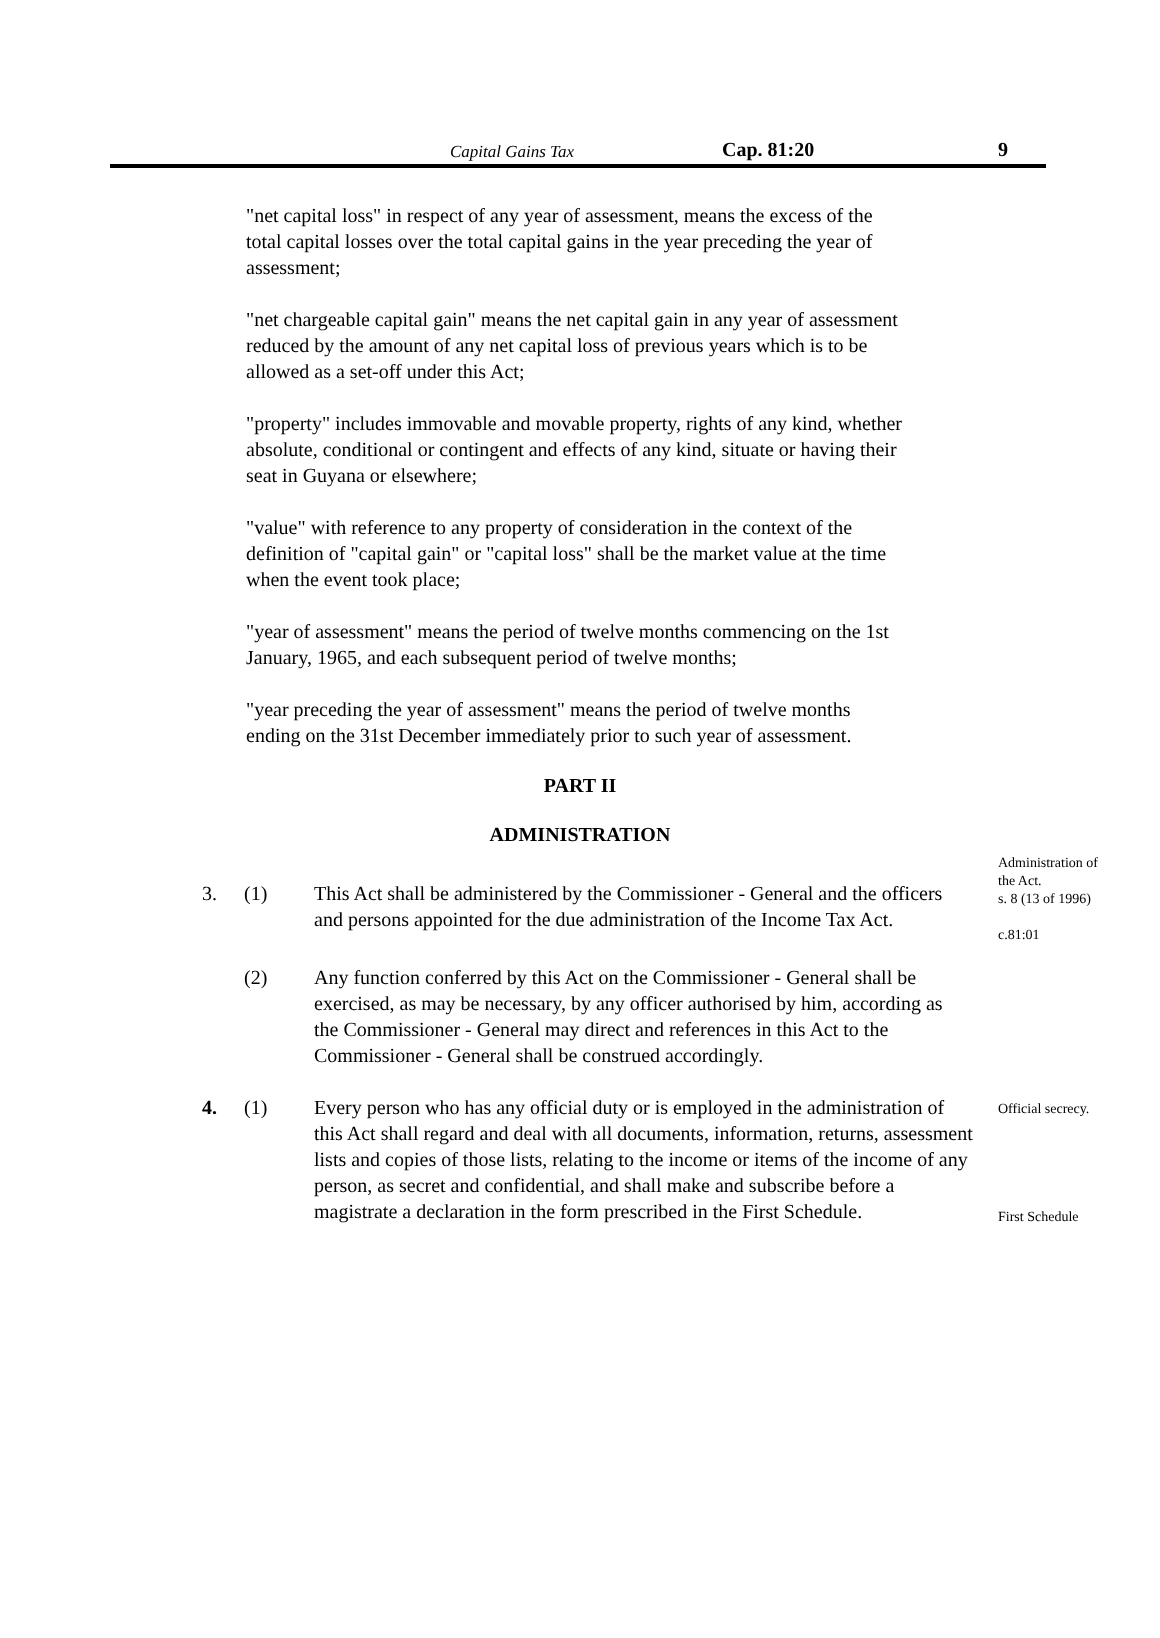Capital Gains Tax Cap. 81:20 9
"net capital loss" in respect of any year of assessment, means the excess of the total capital losses over the total capital gains in the year preceding the year of assessment;
"net chargeable capital gain" means the net capital gain in any year of assessment reduced by the amount of any net capital loss of previous years which is to be allowed as a set-off under this Act;
"property" includes immovable and movable property, rights of any kind, whether absolute, conditional or contingent and effects of any kind, situate or having their seat in Guyana or elsewhere;
"value" with reference to any property of consideration in the context of the definition of "capital gain" or "capital loss" shall be the market value at the time when the event took place;
"year of assessment" means the period of twelve months commencing on the 1st January, 1965, and each subsequent period of twelve months;
"year preceding the year of assessment" means the period of twelve months ending on the 31st December immediately prior to such year of assessment.
PART II
ADMINISTRATION
3. (1) This Act shall be administered by the Commissioner - General and the officers and persons appointed for the due administration of the Income Tax Act.
Administration of the Act.
s. 8 (13 of 1996)
c.81:01
(2) Any function conferred by this Act on the Commissioner - General shall be exercised, as may be necessary, by any officer authorised by him, according as the Commissioner - General may direct and references in this Act to the Commissioner - General shall be construed accordingly.
4. (1) Every person who has any official duty or is employed in the administration of this Act shall regard and deal with all documents, information, returns, assessment lists and copies of those lists, relating to the income or items of the income of any person, as secret and confidential, and shall make and subscribe before a magistrate a declaration in the form prescribed in the First Schedule.
Official secrecy.
First Schedule